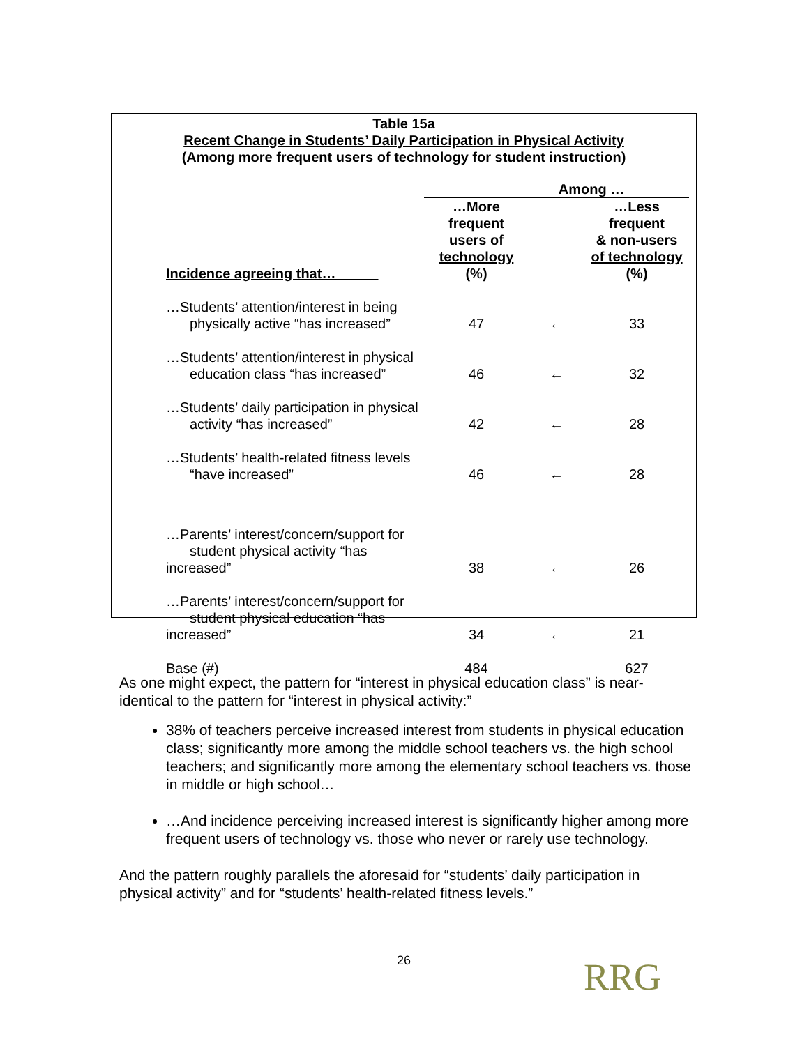Table 15a
Recent Change in Students’ Daily Participation in Physical Activity
(Among more frequent users of technology for student instruction)
| | Among … | | |
| --- | --- | --- | --- |
| Incidence agreeing that… | …More frequent users of technology (%) | | …Less frequent & non-users of technology (%) |
| …Students’ attention/interest in being physically active “has increased” | 47 | ← | 33 |
| …Students’ attention/interest in physical education class “has increased” | 46 | ← | 32 |
| …Students’ daily participation in physical activity “has increased” | 42 | ← | 28 |
| …Students’ health-related fitness levels “have increased” | 46 | ← | 28 |
| …Parents’ interest/concern/support for student physical activity “has increased” | 38 | ← | 26 |
| …Parents’ interest/concern/support for student physical education “has increased” | 34 | ← | 21 |
| Base (#) | 484 | | 627 |
As one might expect, the pattern for “interest in physical education class” is near-identical to the pattern for “interest in physical activity:”
38% of teachers perceive increased interest from students in physical education class; significantly more among the middle school teachers vs. the high school teachers; and significantly more among the elementary school teachers vs. those in middle or high school…
…And incidence perceiving increased interest is significantly higher among more frequent users of technology vs. those who never or rarely use technology.
And the pattern roughly parallels the aforesaid for “students’ daily participation in physical activity” and for “students’ health-related fitness levels.”
26 RRG